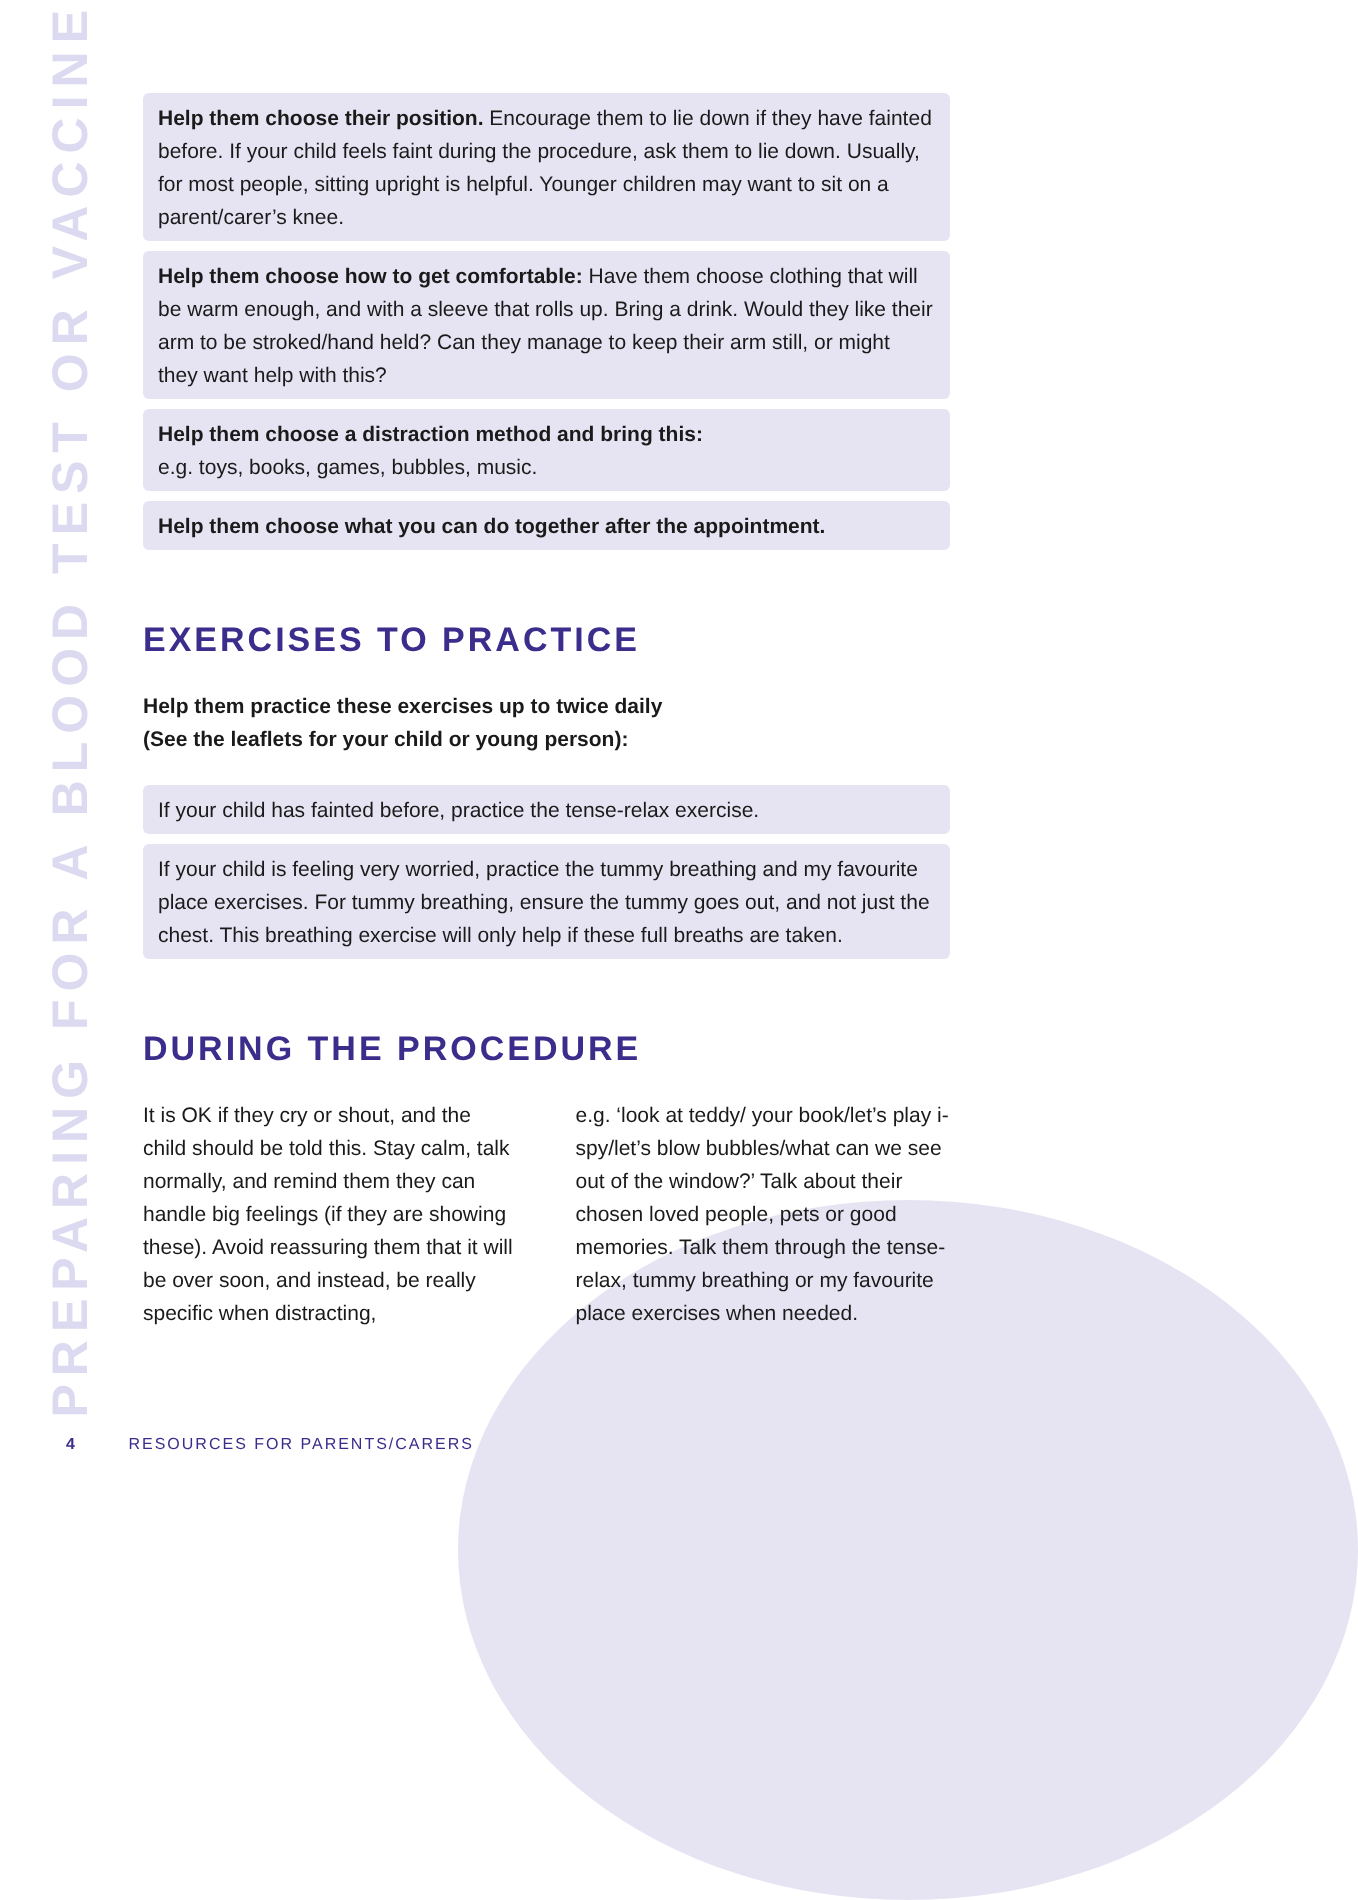PREPARING FOR A BLOOD TEST OR VACCINE
Help them choose their position. Encourage them to lie down if they have fainted before. If your child feels faint during the procedure, ask them to lie down. Usually, for most people, sitting upright is helpful. Younger children may want to sit on a parent/carer’s knee.
Help them choose how to get comfortable: Have them choose clothing that will be warm enough, and with a sleeve that rolls up. Bring a drink. Would they like their arm to be stroked/hand held? Can they manage to keep their arm still, or might they want help with this?
Help them choose a distraction method and bring this:
e.g. toys, books, games, bubbles, music.
Help them choose what you can do together after the appointment.
EXERCISES TO PRACTICE
Help them practice these exercises up to twice daily
(See the leaflets for your child or young person):
If your child has fainted before, practice the tense-relax exercise.
If your child is feeling very worried, practice the tummy breathing and my favourite place exercises. For tummy breathing, ensure the tummy goes out, and not just the chest. This breathing exercise will only help if these full breaths are taken.
DURING THE PROCEDURE
It is OK if they cry or shout, and the child should be told this. Stay calm, talk normally, and remind them they can handle big feelings (if they are showing these). Avoid reassuring them that it will be over soon, and instead, be really specific when distracting,
e.g. ‘look at teddy/ your book/let’s play i-spy/let’s blow bubbles/what can we see out of the window?’ Talk about their chosen loved people, pets or good memories. Talk them through the tense-relax, tummy breathing or my favourite place exercises when needed.
4 RESOURCES FOR PARENTS/CARERS